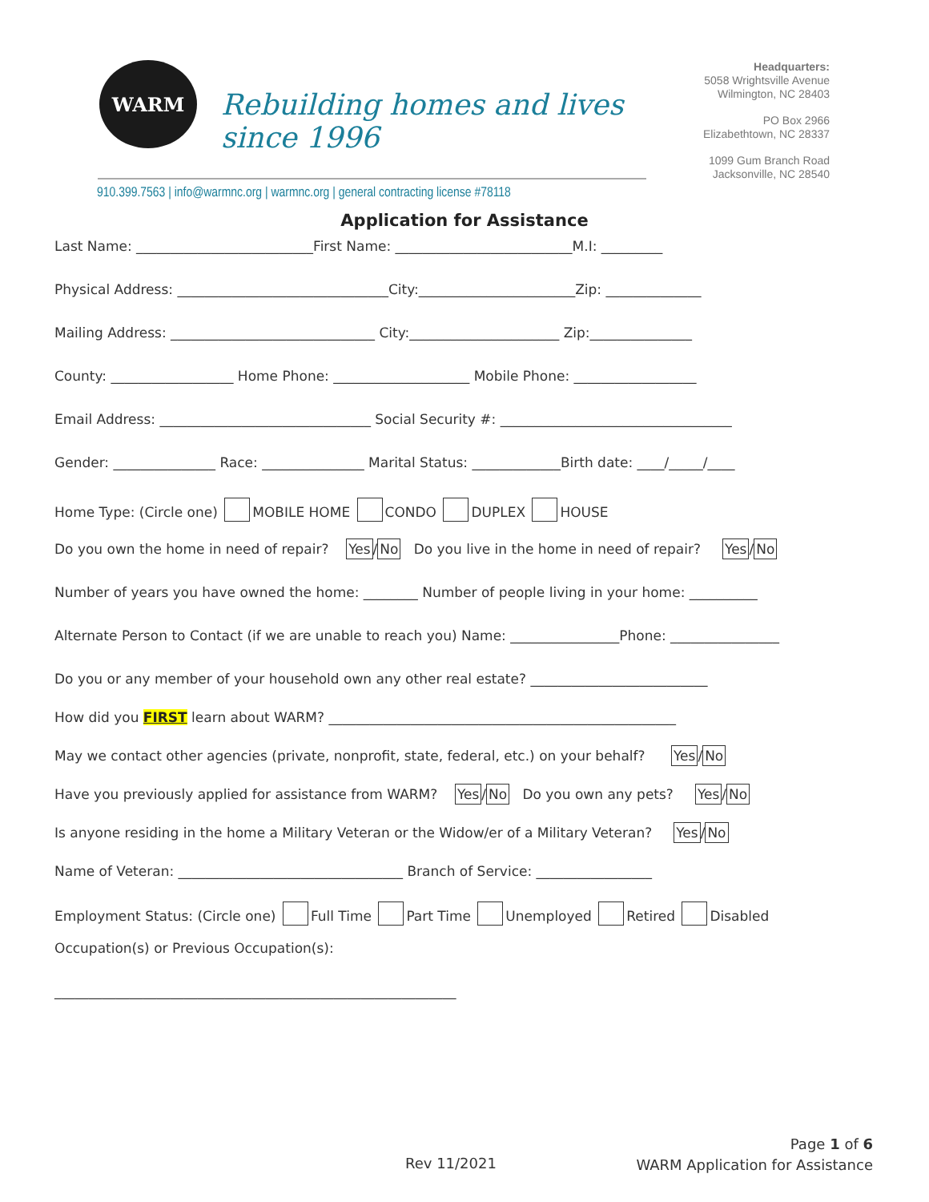WARM
Rebuilding homes and lives since 1996
910.399.7563 | info@warmnc.org | warmnc.org | general contracting license #78118
Headquarters:
5058 Wrightsville Avenue
Wilmington, NC 28403
PO Box 2966
Elizabethtown, NC 28337
1099 Gum Branch Road
Jacksonville, NC 28540
Application for Assistance
Last Name: __________________________First Name: __________________________M.I: _________
Physical Address: _______________________________City:_______________________Zip: ______________
Mailing Address: ______________________________ City:______________________ Zip:_______________
County: __________________ Home Phone: ____________________ Mobile Phone: __________________
Email Address: _______________________________ Social Security #: __________________________________
Gender: _______________ Race: _______________ Marital Status: _____________Birth date: ____/_____/____
Home Type: (Circle one) MOBILE HOME CONDO DUPLEX HOUSE
Do you own the home in need of repair? Yes/No Do you live in the home in need of repair? Yes/No
Number of years you have owned the home: ________ Number of people living in your home: __________
Alternate Person to Contact (if we are unable to reach you) Name: ________________Phone: ________________
Do you or any member of your household own any other real estate? __________________________
How did you FIRST learn about WARM? ___________________________________________________
May we contact other agencies (private, nonprofit, state, federal, etc.) on your behalf? Yes/No
Have you previously applied for assistance from WARM? Yes/No Do you own any pets? Yes/No
Is anyone residing in the home a Military Veteran or the Widow/er of a Military Veteran? Yes/No
Name of Veteran: _________________________________ Branch of Service: _________________
Employment Status: (Circle one) Full Time Part Time Unemployed Retired Disabled
Occupation(s) or Previous Occupation(s):
___________________________________________________________
Rev 11/2021
Page 1 of 6
WARM Application for Assistance